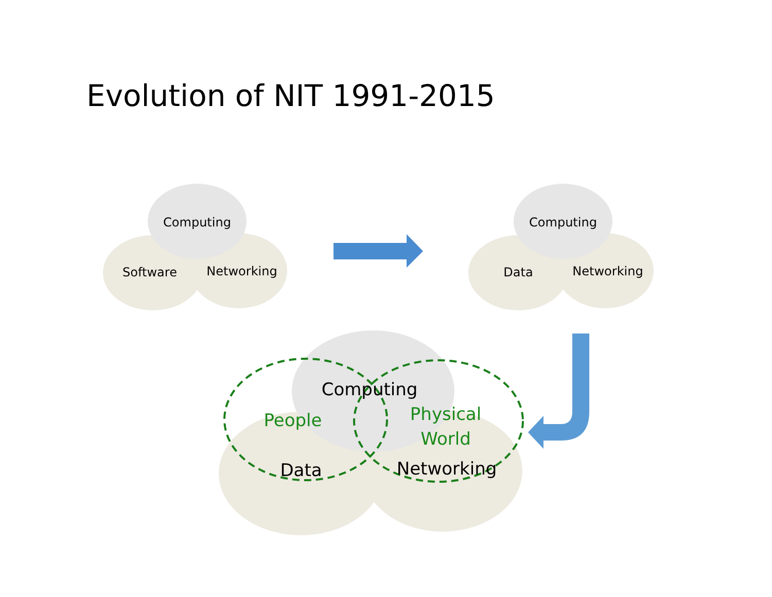Evolution of NIT 1991-2015
Computing
Software
Networking
Computing
Data
Networking
Computing
Data
Networking
People
Physical
World